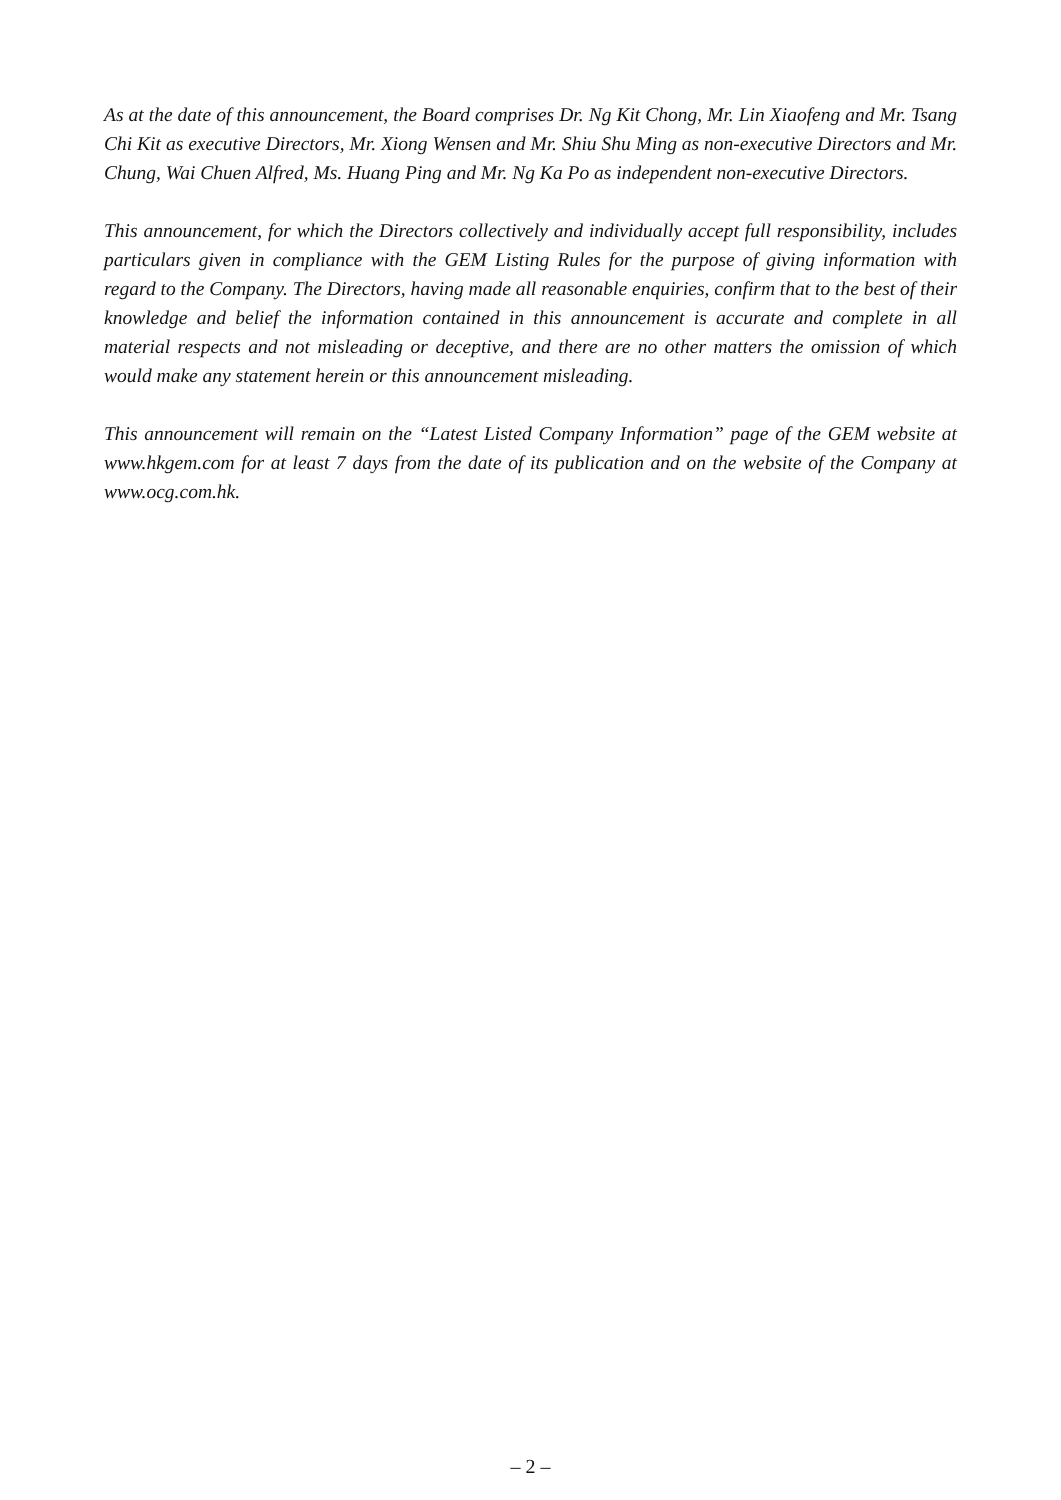As at the date of this announcement, the Board comprises Dr. Ng Kit Chong, Mr. Lin Xiaofeng and Mr. Tsang Chi Kit as executive Directors, Mr. Xiong Wensen and Mr. Shiu Shu Ming as non-executive Directors and Mr. Chung, Wai Chuen Alfred, Ms. Huang Ping and Mr. Ng Ka Po as independent non-executive Directors.
This announcement, for which the Directors collectively and individually accept full responsibility, includes particulars given in compliance with the GEM Listing Rules for the purpose of giving information with regard to the Company. The Directors, having made all reasonable enquiries, confirm that to the best of their knowledge and belief the information contained in this announcement is accurate and complete in all material respects and not misleading or deceptive, and there are no other matters the omission of which would make any statement herein or this announcement misleading.
This announcement will remain on the “Latest Listed Company Information” page of the GEM website at www.hkgem.com for at least 7 days from the date of its publication and on the website of the Company at www.ocg.com.hk.
– 2 –